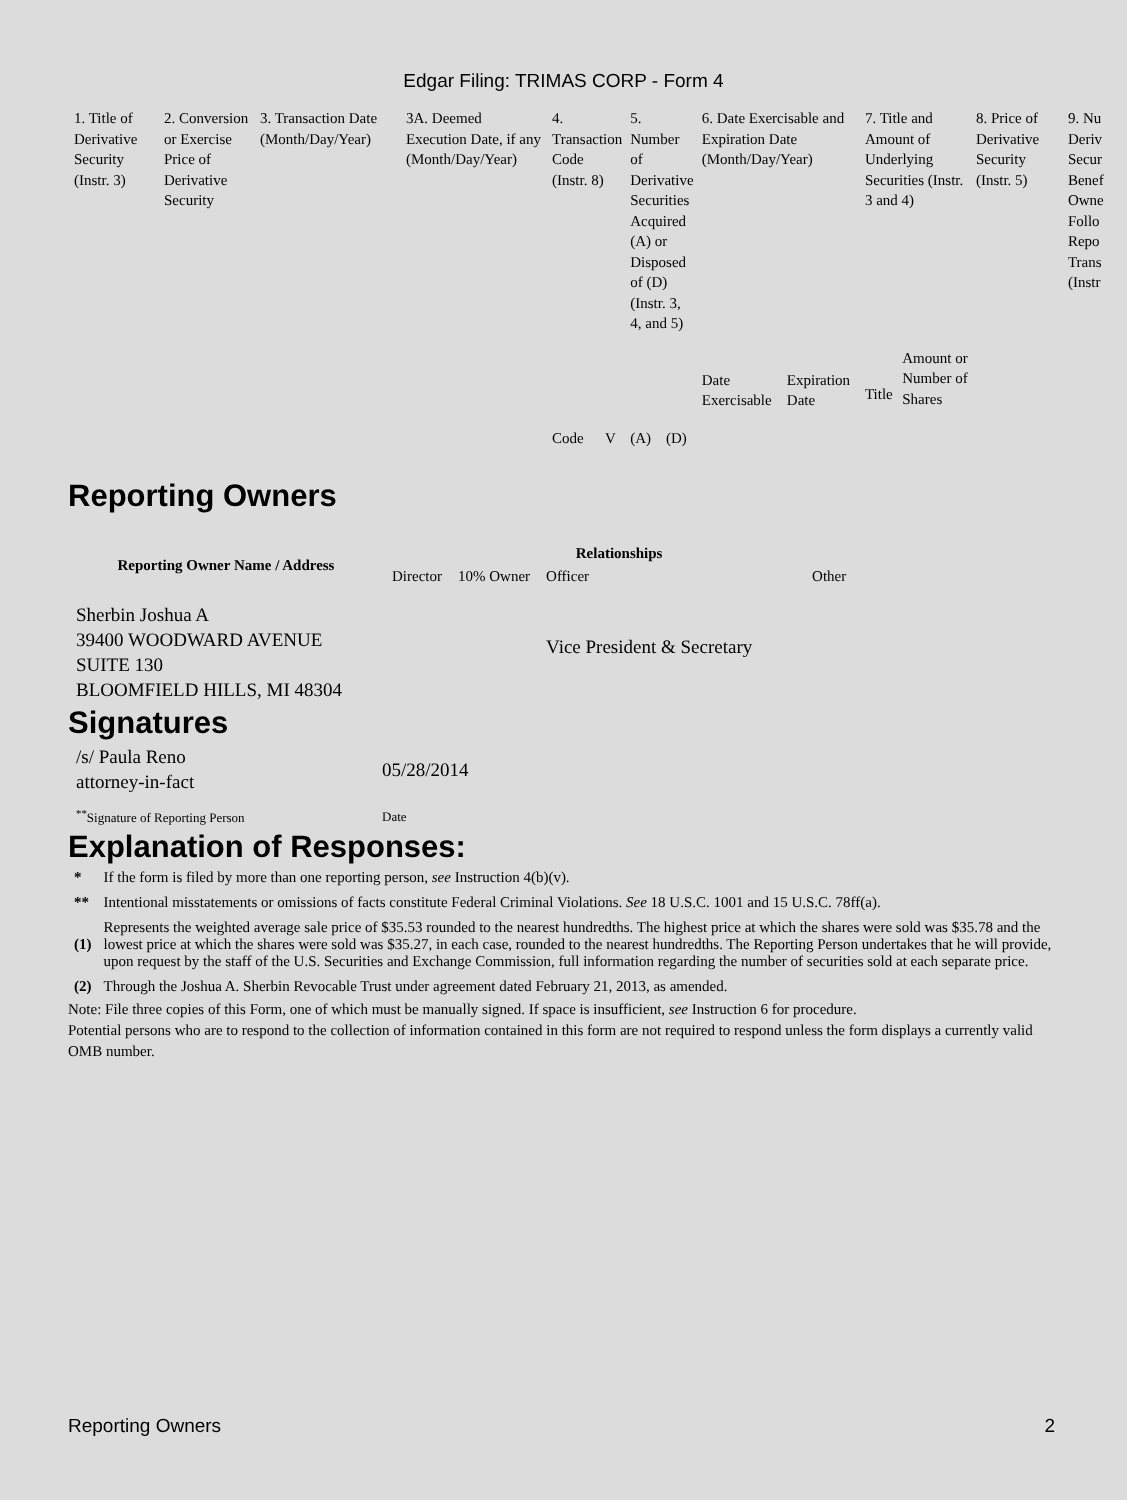Edgar Filing: TRIMAS CORP - Form 4
| 1. Title of Derivative Security (Instr. 3) | 2. Conversion or Exercise Price of Derivative Security | 3. Transaction Date (Month/Day/Year) | 3A. Deemed Execution Date, if any (Month/Day/Year) | 4. Transaction Code (Instr. 8) | | 5. Number of Derivative Securities Acquired (A) or Disposed of (D) (Instr. 3, 4, and 5) | | 6. Date Exercisable and Expiration Date (Month/Day/Year) | | 7. Title and Amount of Underlying Securities (Instr. 3 and 4) | | 8. Price of Derivative Security (Instr. 5) | 9. Nu Deriv Secur Benef Owne Follo Repo Trans (Instr |
| --- | --- | --- | --- | --- | --- | --- | --- | --- | --- | --- | --- | --- | --- |
| | | | | Code | V | (A) | (D) | Date Exercisable | Expiration Date | Title | Amount or Number of Shares | | |
Reporting Owners
| Reporting Owner Name / Address | Relationships | | | |
| --- | --- | --- | --- | --- |
| | Director | 10% Owner | Officer | Other |
| Sherbin Joshua A 39400 WOODWARD AVENUE SUITE 130 BLOOMFIELD HILLS, MI 48304 | | | Vice President & Secretary | |
Signatures
| /s/ Paula Reno attorney-in-fact | 05/28/2014 |
| <sup>**</sup> Signature of Reporting Person | Date |
Explanation of Responses:
| * | If the form is filed by more than one reporting person, see Instruction 4(b)(v). |
| ** | Intentional misstatements or omissions of facts constitute Federal Criminal Violations. See 18 U.S.C. 1001 and 15 U.S.C. 78ff(a). |
| (1) | Represents the weighted average sale price of $35.53 rounded to the nearest hundredths. The highest price at which the shares were sold was $35.78 and the lowest price at which the shares were sold was $35.27, in each case, rounded to the nearest hundredths. The Reporting Person undertakes that he will provide, upon request by the staff of the U.S. Securities and Exchange Commission, full information regarding the number of securities sold at each separate price. |
| (2) | Through the Joshua A. Sherbin Revocable Trust under agreement dated February 21, 2013, as amended. |
Note: File three copies of this Form, one of which must be manually signed. If space is insufficient, see Instruction 6 for procedure.
Potential persons who are to respond to the collection of information contained in this form are not required to respond unless the form displays a currently valid OMB number.
Reporting Owners 2